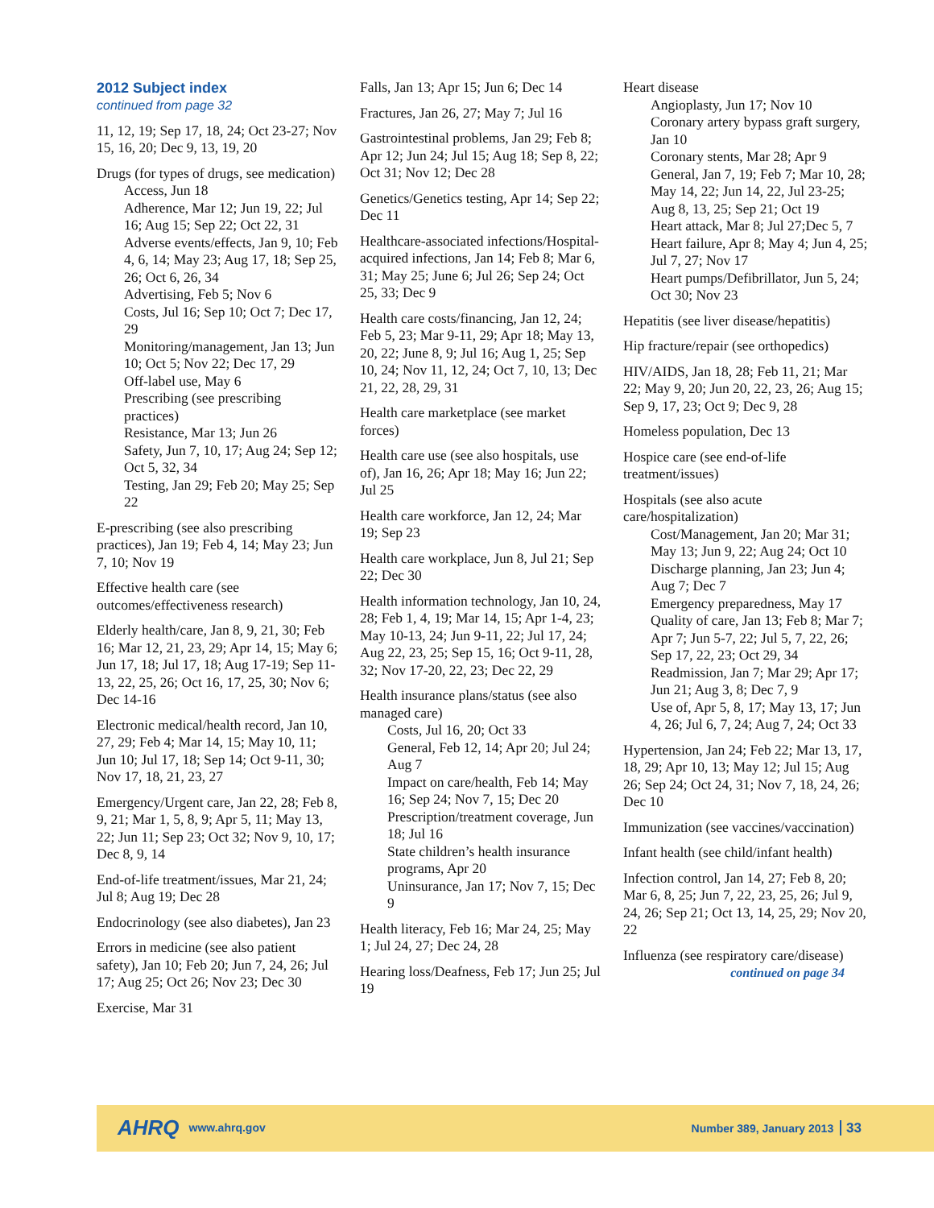2012 Subject index
continued from page 32
11, 12, 19; Sep 17, 18, 24; Oct 23-27; Nov 15, 16, 20; Dec 9, 13, 19, 20
Drugs (for types of drugs, see medication)
Access, Jun 18
Adherence, Mar 12; Jun 19, 22; Jul 16; Aug 15; Sep 22; Oct 22, 31
Adverse events/effects, Jan 9, 10; Feb 4, 6, 14; May 23; Aug 17, 18; Sep 25, 26; Oct 6, 26, 34
Advertising, Feb 5; Nov 6
Costs, Jul 16; Sep 10; Oct 7; Dec 17, 29
Monitoring/management, Jan 13; Jun 10; Oct 5; Nov 22; Dec 17, 29
Off-label use, May 6
Prescribing (see prescribing practices)
Resistance, Mar 13; Jun 26
Safety, Jun 7, 10, 17; Aug 24; Sep 12; Oct 5, 32, 34
Testing, Jan 29; Feb 20; May 25; Sep 22
E-prescribing (see also prescribing practices), Jan 19; Feb 4, 14; May 23; Jun 7, 10; Nov 19
Effective health care (see outcomes/effectiveness research)
Elderly health/care, Jan 8, 9, 21, 30; Feb 16; Mar 12, 21, 23, 29; Apr 14, 15; May 6; Jun 17, 18; Jul 17, 18; Aug 17-19; Sep 11-13, 22, 25, 26; Oct 16, 17, 25, 30; Nov 6; Dec 14-16
Electronic medical/health record, Jan 10, 27, 29; Feb 4; Mar 14, 15; May 10, 11; Jun 10; Jul 17, 18; Sep 14; Oct 9-11, 30; Nov 17, 18, 21, 23, 27
Emergency/Urgent care, Jan 22, 28; Feb 8, 9, 21; Mar 1, 5, 8, 9; Apr 5, 11; May 13, 22; Jun 11; Sep 23; Oct 32; Nov 9, 10, 17; Dec 8, 9, 14
End-of-life treatment/issues, Mar 21, 24; Jul 8; Aug 19; Dec 28
Endocrinology (see also diabetes), Jan 23
Errors in medicine (see also patient safety), Jan 10; Feb 20; Jun 7, 24, 26; Jul 17; Aug 25; Oct 26; Nov 23; Dec 30
Exercise, Mar 31
Falls, Jan 13; Apr 15; Jun 6; Dec 14
Fractures, Jan 26, 27; May 7; Jul 16
Gastrointestinal problems, Jan 29; Feb 8; Apr 12; Jun 24; Jul 15; Aug 18; Sep 8, 22; Oct 31; Nov 12; Dec 28
Genetics/Genetics testing, Apr 14; Sep 22; Dec 11
Healthcare-associated infections/Hospital-acquired infections, Jan 14; Feb 8; Mar 6, 31; May 25; June 6; Jul 26; Sep 24; Oct 25, 33; Dec 9
Health care costs/financing, Jan 12, 24; Feb 5, 23; Mar 9-11, 29; Apr 18; May 13, 20, 22; June 8, 9; Jul 16; Aug 1, 25; Sep 10, 24; Nov 11, 12, 24; Oct 7, 10, 13; Dec 21, 22, 28, 29, 31
Health care marketplace (see market forces)
Health care use (see also hospitals, use of), Jan 16, 26; Apr 18; May 16; Jun 22; Jul 25
Health care workforce, Jan 12, 24; Mar 19; Sep 23
Health care workplace, Jun 8, Jul 21; Sep 22; Dec 30
Health information technology, Jan 10, 24, 28; Feb 1, 4, 19; Mar 14, 15; Apr 1-4, 23; May 10-13, 24; Jun 9-11, 22; Jul 17, 24; Aug 22, 23, 25; Sep 15, 16; Oct 9-11, 28, 32; Nov 17-20, 22, 23; Dec 22, 29
Health insurance plans/status (see also managed care)
Costs, Jul 16, 20; Oct 33
General, Feb 12, 14; Apr 20; Jul 24; Aug 7
Impact on care/health, Feb 14; May 16; Sep 24; Nov 7, 15; Dec 20
Prescription/treatment coverage, Jun 18; Jul 16
State children’s health insurance programs, Apr 20
Uninsurance, Jan 17; Nov 7, 15; Dec 9
Health literacy, Feb 16; Mar 24, 25; May 1; Jul 24, 27; Dec 24, 28
Hearing loss/Deafness, Feb 17; Jun 25; Jul 19
Heart disease
Angioplasty, Jun 17; Nov 10
Coronary artery bypass graft surgery, Jan 10
Coronary stents, Mar 28; Apr 9
General, Jan 7, 19; Feb 7; Mar 10, 28; May 14, 22; Jun 14, 22, Jul 23-25; Aug 8, 13, 25; Sep 21; Oct 19
Heart attack, Mar 8; Jul 27;Dec 5, 7
Heart failure, Apr 8; May 4; Jun 4, 25; Jul 7, 27; Nov 17
Heart pumps/Defibrillator, Jun 5, 24; Oct 30; Nov 23
Hepatitis (see liver disease/hepatitis)
Hip fracture/repair (see orthopedics)
HIV/AIDS, Jan 18, 28; Feb 11, 21; Mar 22; May 9, 20; Jun 20, 22, 23, 26; Aug 15; Sep 9, 17, 23; Oct 9; Dec 9, 28
Homeless population, Dec 13
Hospice care (see end-of-life treatment/issues)
Hospitals (see also acute care/hospitalization)
Cost/Management, Jan 20; Mar 31; May 13; Jun 9, 22; Aug 24; Oct 10
Discharge planning, Jan 23; Jun 4; Aug 7; Dec 7
Emergency preparedness, May 17
Quality of care, Jan 13; Feb 8; Mar 7; Apr 7; Jun 5-7, 22; Jul 5, 7, 22, 26; Sep 17, 22, 23; Oct 29, 34
Readmission, Jan 7; Mar 29; Apr 17; Jun 21; Aug 3, 8; Dec 7, 9
Use of, Apr 5, 8, 17; May 13, 17; Jun 4, 26; Jul 6, 7, 24; Aug 7, 24; Oct 33
Hypertension, Jan 24; Feb 22; Mar 13, 17, 18, 29; Apr 10, 13; May 12; Jul 15; Aug 26; Sep 24; Oct 24, 31; Nov 7, 18, 24, 26; Dec 10
Immunization (see vaccines/vaccination)
Infant health (see child/infant health)
Infection control, Jan 14, 27; Feb 8, 20; Mar 6, 8, 25; Jun 7, 22, 23, 25, 26; Jul 9, 24, 26; Sep 21; Oct 13, 14, 25, 29; Nov 20, 22
Influenza (see respiratory care/disease)
continued on page 34
AHRQ www.ahrq.gov Number 389, January 2013 33